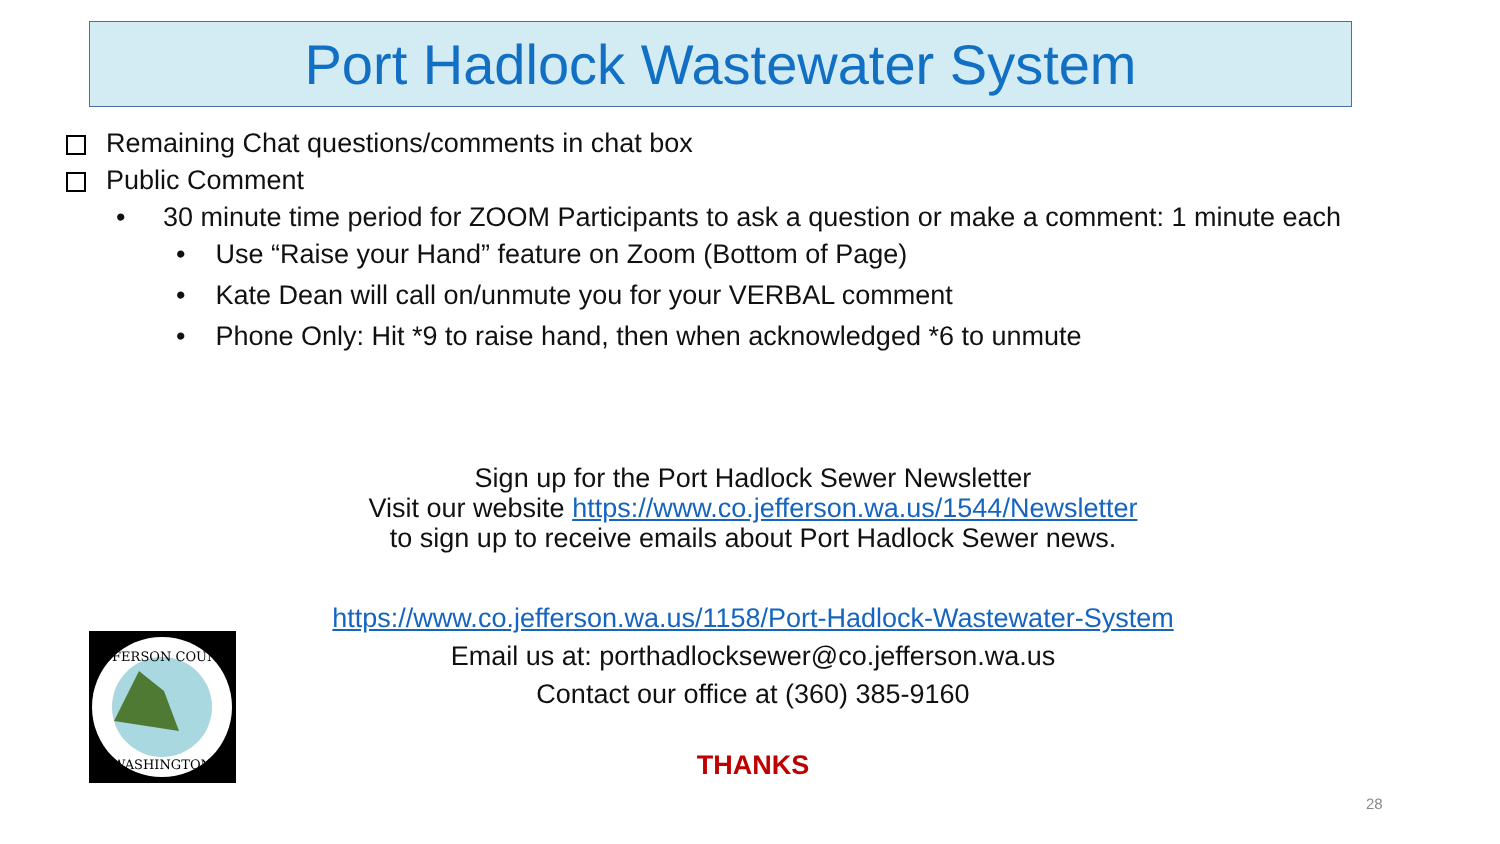Port Hadlock Wastewater System
Remaining Chat questions/comments in chat box
Public Comment
• 30 minute time period for ZOOM Participants to ask a question or make a comment: 1 minute each
• Use “Raise your Hand” feature on Zoom (Bottom of Page)
• Kate Dean will call on/unmute you for your VERBAL comment
• Phone Only: Hit *9 to raise hand, then when acknowledged *6 to unmute
Sign up for the Port Hadlock Sewer Newsletter
Visit our website https://www.co.jefferson.wa.us/1544/Newsletter
to sign up to receive emails about Port Hadlock Sewer news.
https://www.co.jefferson.wa.us/1158/Port-Hadlock-Wastewater-System
Email us at: porthadlocksewer@co.jefferson.wa.us
Contact our office at (360) 385-9160
THANKS
JEFFERSON COUNTY
WASHINGTON
28